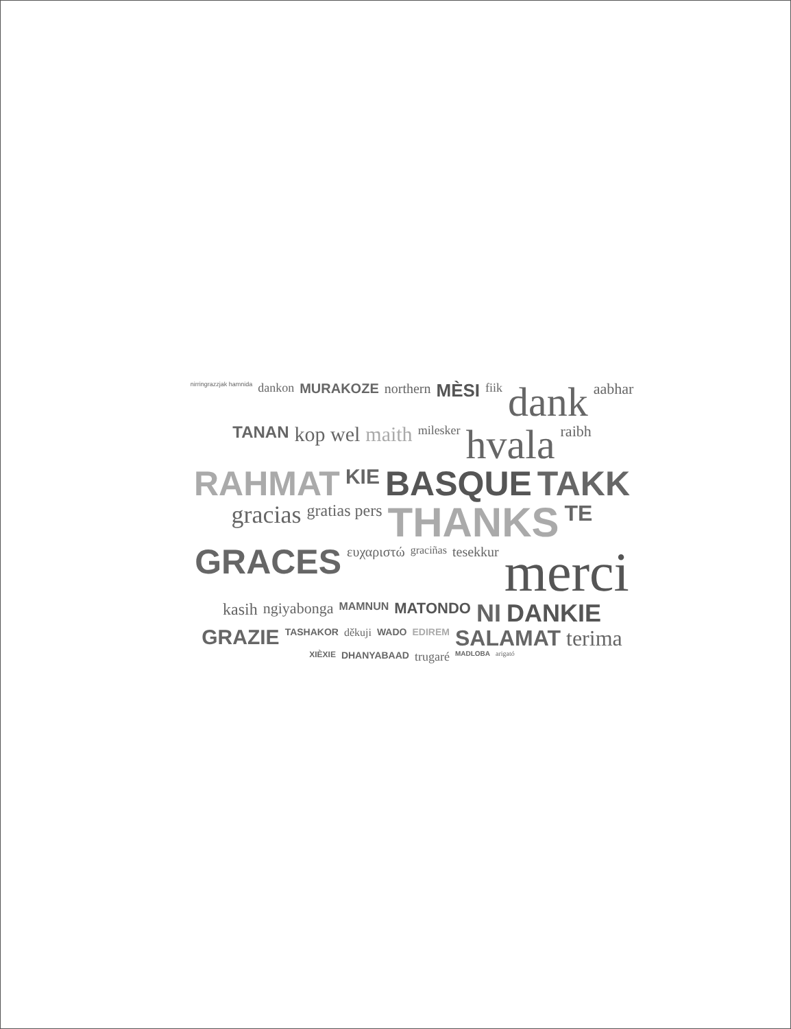nirringrazzjak hamnida dankon MURAKOZE northern MÈSI fiik dank aabhar TANAN kop wel maith milesker hvala raibh RAHMAT KIE BASQUE TAKK gracias gratias pers THANKS TE GRACES ευχαριστώ graciñas tesekkur merci kasih ngiyabonga MAMNUN MATONDO NI DANKIE GRAZIE TASHAKOR děkuji WADO EDIREM SALAMAT terima XIÈXIE DHANYABAAD trugaré MADLOBA arigató